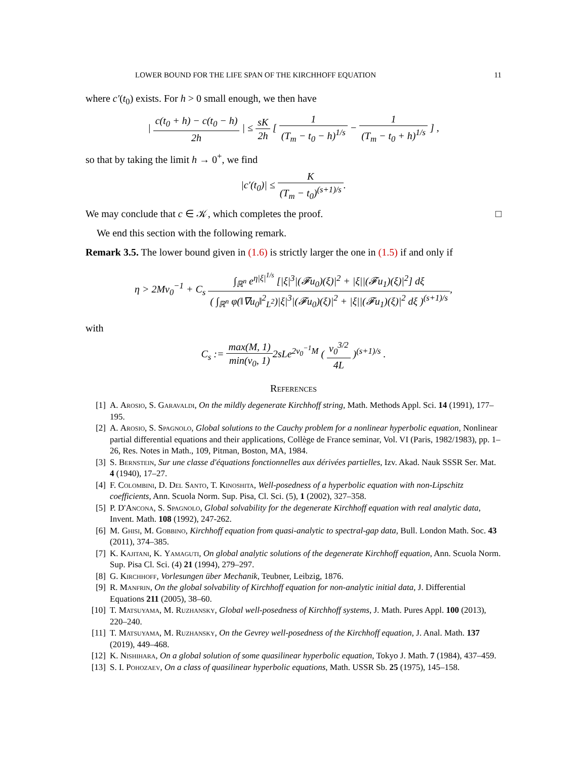LOWER BOUND FOR THE LIFE SPAN OF THE KIRCHHOFF EQUATION 11
where c′(t<sub>0</sub>) exists. For h > 0 small enough, we then have
| c(t<sub>0</sub> + h) − c(t<sub>0</sub> − h) 2h | ≤ sK 2h [ 1 (T<sub>m</sub> − t<sub>0</sub> − h)<sup>1/s</sup> − 1 (T<sub>m</sub> − t<sub>0</sub> + h)<sup>1/s</sup> ] ,
so that by taking the limit h → 0<sup>+</sup>, we find
|c′(t<sub>0</sub>)| ≤ K (T<sub>m</sub> − t<sub>0</sub>)<sup>(s+1)/s</sup>.
We may conclude that c ∈ 𝒦, which completes the proof. □
We end this section with the following remark.
Remark 3.5. The lower bound given in (1.6) is strictly larger the one in (1.5) if and only if
η > 2Mν<sub>0</sub><sup>−1</sup> + C<sub>s</sub> ∫<sub>ℝ<sup>n</sup></sub> e<sup>η|ξ|<sup>1/s</sup></sup> [|ξ|<sup>3</sup>|(𝓕u<sub>0</sub>)(ξ)|<sup>2</sup> + |ξ||(𝓕u<sub>1</sub>)(ξ)|<sup>2</sup>] dξ ( ∫<sub>ℝ<sup>n</sup></sub> φ(‖∇u<sub>0</sub>‖<sup>2</sup><sub>L<sup>2</sup></sub>)|ξ|<sup>3</sup>|(𝓕u<sub>0</sub>)(ξ)|<sup>2</sup> + |ξ||(𝓕u<sub>1</sub>)(ξ)|<sup>2</sup> dξ )<sup>(s+1)/s</sup>,
with
C<sub>s</sub> := max(M, 1) min(ν<sub>0</sub>, 1) 2sLe<sup>2ν<sub>0</sub><sup>−1</sup>M</sup> ( ν<sub>0</sub><sup>3/2</sup> 4L )<sup>(s+1)/s</sup> .
References
[1] A. Arosio, S. Garavaldi, On the mildly degenerate Kirchhoff string, Math. Methods Appl. Sci. 14 (1991), 177–195.
[2] A. Arosio, S. Spagnolo, Global solutions to the Cauchy problem for a nonlinear hyperbolic equation, Nonlinear partial differential equations and their applications, Collège de France seminar, Vol. VI (Paris, 1982/1983), pp. 1–26, Res. Notes in Math., 109, Pitman, Boston, MA, 1984.
[3] S. Bernstein, Sur une classe d'équations fonctionnelles aux dérivées partielles, Izv. Akad. Nauk SSSR Ser. Mat. 4 (1940), 17–27.
[4] F. Colombini, D. Del Santo, T. Kinoshita, Well-posedness of a hyperbolic equation with non-Lipschitz coefficients, Ann. Scuola Norm. Sup. Pisa, Cl. Sci. (5), 1 (2002), 327–358.
[5] P. D'Ancona, S. Spagnolo, Global solvability for the degenerate Kirchhoff equation with real analytic data, Invent. Math. 108 (1992), 247-262.
[6] M. Ghisi, M. Gobbino, Kirchhoff equation from quasi-analytic to spectral-gap data, Bull. London Math. Soc. 43 (2011), 374–385.
[7] K. Kajitani, K. Yamaguti, On global analytic solutions of the degenerate Kirchhoff equation, Ann. Scuola Norm. Sup. Pisa Cl. Sci. (4) 21 (1994), 279–297.
[8] G. Kirchhoff, Vorlesungen über Mechanik, Teubner, Leibzig, 1876.
[9] R. Manfrin, On the global solvability of Kirchhoff equation for non-analytic initial data, J. Differential Equations 211 (2005), 38–60.
[10] T. Matsuyama, M. Ruzhansky, Global well-posedness of Kirchhoff systems, J. Math. Pures Appl. 100 (2013), 220–240.
[11] T. Matsuyama, M. Ruzhansky, On the Gevrey well-posedness of the Kirchhoff equation, J. Anal. Math. 137 (2019), 449–468.
[12] K. Nishihara, On a global solution of some quasilinear hyperbolic equation, Tokyo J. Math. 7 (1984), 437–459.
[13] S. I. Pohozaev, On a class of quasilinear hyperbolic equations, Math. USSR Sb. 25 (1975), 145–158.